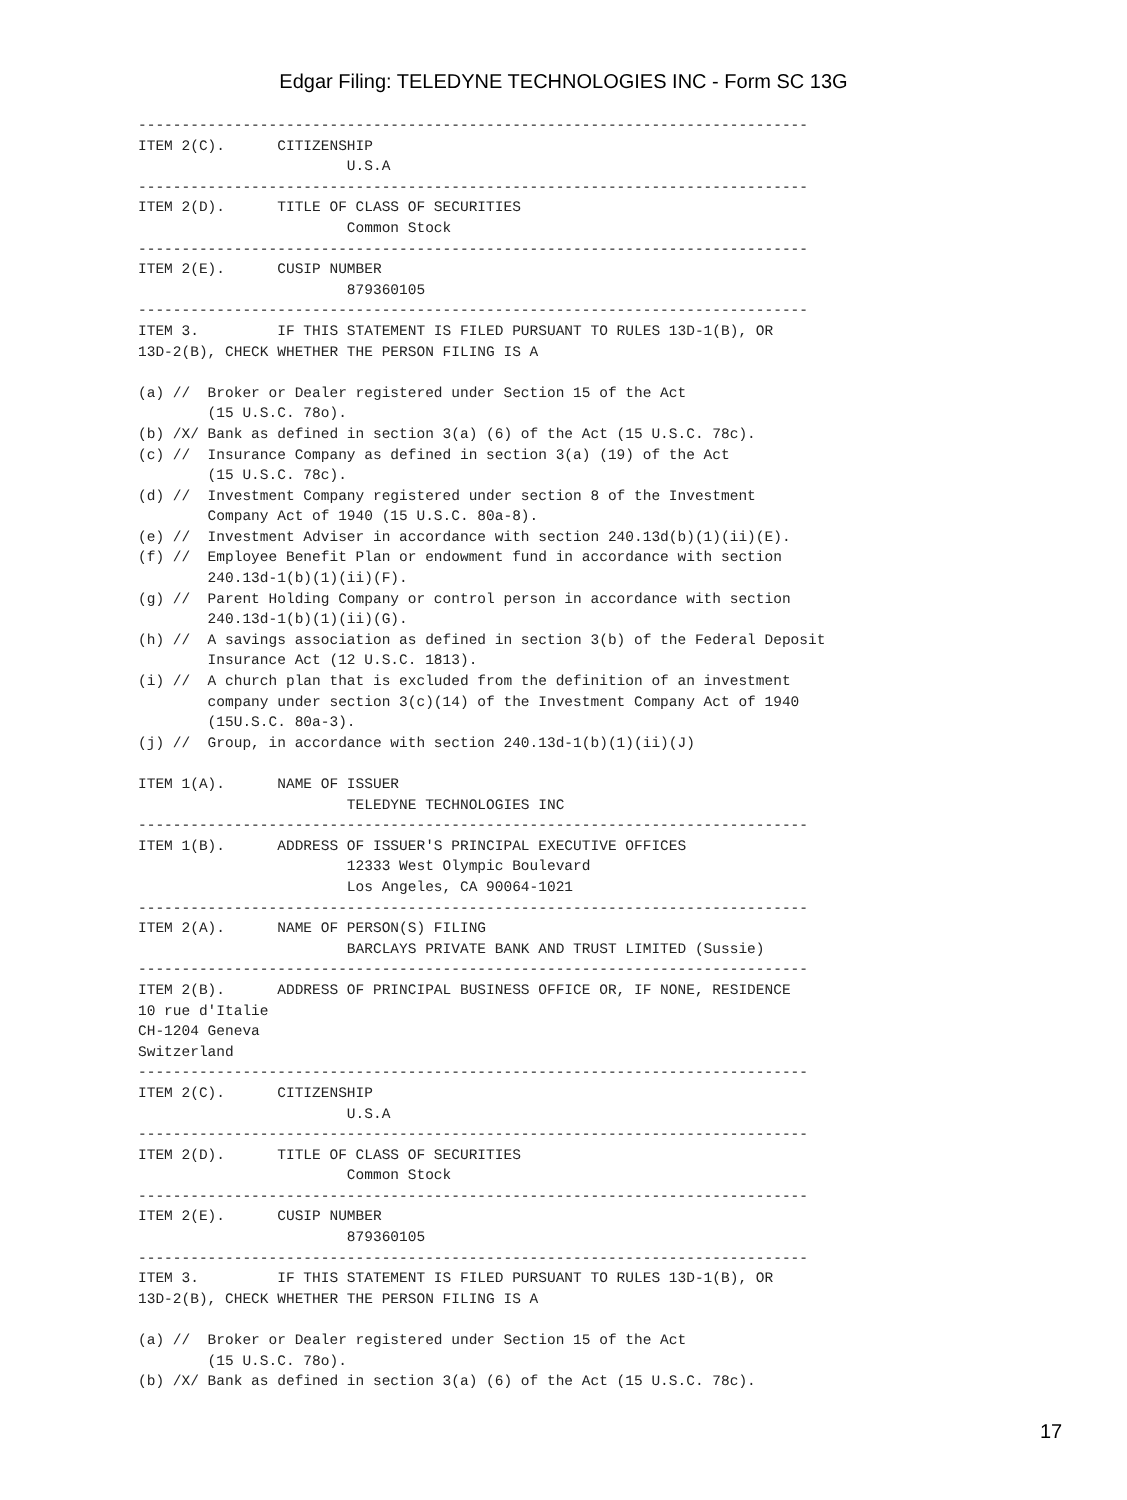Edgar Filing: TELEDYNE TECHNOLOGIES INC - Form SC 13G
-----------------------------------------------------------------------------
ITEM 2(C).      CITIZENSHIP
                        U.S.A
-----------------------------------------------------------------------------
ITEM 2(D).      TITLE OF CLASS OF SECURITIES
                        Common Stock
-----------------------------------------------------------------------------
ITEM 2(E).      CUSIP NUMBER
                        879360105
-----------------------------------------------------------------------------
ITEM 3.         IF THIS STATEMENT IS FILED PURSUANT TO RULES 13D-1(B), OR
13D-2(B), CHECK WHETHER THE PERSON FILING IS A

(a) //  Broker or Dealer registered under Section 15 of the Act
        (15 U.S.C. 78o).
(b) /X/ Bank as defined in section 3(a) (6) of the Act (15 U.S.C. 78c).
(c) //  Insurance Company as defined in section 3(a) (19) of the Act
        (15 U.S.C. 78c).
(d) //  Investment Company registered under section 8 of the Investment
        Company Act of 1940 (15 U.S.C. 80a-8).
(e) //  Investment Adviser in accordance with section 240.13d(b)(1)(ii)(E).
(f) //  Employee Benefit Plan or endowment fund in accordance with section
        240.13d-1(b)(1)(ii)(F).
(g) //  Parent Holding Company or control person in accordance with section
        240.13d-1(b)(1)(ii)(G).
(h) //  A savings association as defined in section 3(b) of the Federal Deposit
        Insurance Act (12 U.S.C. 1813).
(i) //  A church plan that is excluded from the definition of an investment
        company under section 3(c)(14) of the Investment Company Act of 1940
        (15U.S.C. 80a-3).
(j) //  Group, in accordance with section 240.13d-1(b)(1)(ii)(J)

ITEM 1(A).      NAME OF ISSUER
                        TELEDYNE TECHNOLOGIES INC
-----------------------------------------------------------------------------
ITEM 1(B).      ADDRESS OF ISSUER'S PRINCIPAL EXECUTIVE OFFICES
                        12333 West Olympic Boulevard
                        Los Angeles, CA 90064-1021
-----------------------------------------------------------------------------
ITEM 2(A).      NAME OF PERSON(S) FILING
                        BARCLAYS PRIVATE BANK AND TRUST LIMITED (Sussie)
-----------------------------------------------------------------------------
ITEM 2(B).      ADDRESS OF PRINCIPAL BUSINESS OFFICE OR, IF NONE, RESIDENCE
10 rue d'Italie
CH-1204 Geneva
Switzerland
-----------------------------------------------------------------------------
ITEM 2(C).      CITIZENSHIP
                        U.S.A
-----------------------------------------------------------------------------
ITEM 2(D).      TITLE OF CLASS OF SECURITIES
                        Common Stock
-----------------------------------------------------------------------------
ITEM 2(E).      CUSIP NUMBER
                        879360105
-----------------------------------------------------------------------------
ITEM 3.         IF THIS STATEMENT IS FILED PURSUANT TO RULES 13D-1(B), OR
13D-2(B), CHECK WHETHER THE PERSON FILING IS A

(a) //  Broker or Dealer registered under Section 15 of the Act
        (15 U.S.C. 78o).
(b) /X/ Bank as defined in section 3(a) (6) of the Act (15 U.S.C. 78c).
17